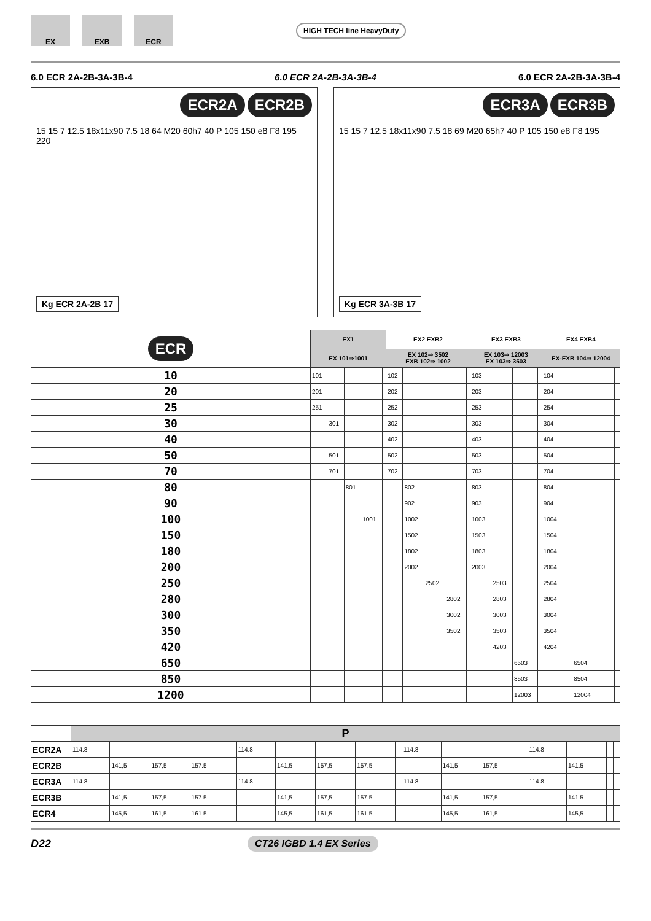EX EXB ECR
HIGH TECH line HeavyDuty
6.0 ECR 2A-2B-3A-3B-4 6.0 ECR 2A-2B-3A-3B-4 6.0 ECR 2A-2B-3A-3B-4
ECR2A ECR2B
15 15 7 12.5 18x11x90 7.5 18 64 M20 60h7 40 P 105 150 e8 F8 195 220
Kg ECR 2A-2B 17
ECR3A ECR3B
15 15 7 12.5 18x11x90 7.5 18 69 M20 65h7 40 P 105 150 e8 F8 195
Kg ECR 3A-3B 17
| ECR | EX1 | | | | | EX2 EXB2 | | | | | EX3 EXB3 | | | | EX4 EXB4 | | | |
| --- | --- | --- | --- | --- | --- | --- | --- | --- | --- | --- | --- | --- | --- | --- | --- | --- | --- | --- |
| | EX 101⇒1001 | | | | | EX 102⇒ 3502 EXB 102⇒ 1002 | | | | | EX 103⇒ 12003 EX 103⇒ 3503 | | | | EX-EXB 104⇒ 12004 | | | |
| 10 | 101 | | | | | 102 | | | | | 103 | | | | 104 | | | |
| 20 | 201 | | | | | 202 | | | | | 203 | | | | 204 | | | |
| 25 | 251 | | | | | 252 | | | | | 253 | | | | 254 | | | |
| 30 | | 301 | | | | 302 | | | | | 303 | | | | 304 | | | |
| 40 | | | | | | 402 | | | | | 403 | | | | 404 | | | |
| 50 | | 501 | | | | 502 | | | | | 503 | | | | 504 | | | |
| 70 | | 701 | | | | 702 | | | | | 703 | | | | 704 | | | |
| 80 | | | 801 | | | | 802 | | | | 803 | | | | 804 | | | |
| 90 | | | | | | | 902 | | | | 903 | | | | 904 | | | |
| 100 | | | | 1001 | | | 1002 | | | | 1003 | | | | 1004 | | | |
| 150 | | | | | | | 1502 | | | | 1503 | | | | 1504 | | | |
| 180 | | | | | | | 1802 | | | | 1803 | | | | 1804 | | | |
| 200 | | | | | | | 2002 | | | | 2003 | | | | 2004 | | | |
| 250 | | | | | | | | 2502 | | | | 2503 | | | 2504 | | | |
| 280 | | | | | | | | | 2802 | | | 2803 | | | 2804 | | | |
| 300 | | | | | | | | | 3002 | | | 3003 | | | 3004 | | | |
| 350 | | | | | | | | | 3502 | | | 3503 | | | 3504 | | | |
| 420 | | | | | | | | | | | | 4203 | | | 4204 | | | |
| 650 | | | | | | | | | | | | | 6503 | | | 6504 | | |
| 850 | | | | | | | | | | | | | 8503 | | | 8504 | | |
| 1200 | | | | | | | | | | | | | 12003 | | | 12004 | | |
| | P | | | | | | | | | | | | | | | | | |
| --- | --- | --- | --- | --- | --- | --- | --- | --- | --- | --- | --- | --- | --- | --- | --- | --- | --- | --- |
| ECR2A | 114.8 | | | | | 114.8 | | | | | 114.8 | | | | 114.8 | | | |
| ECR2B | | 141,5 | 157,5 | 157.5 | | | 141,5 | 157,5 | 157.5 | | | 141,5 | 157,5 | | | 141.5 | | |
| ECR3A | 114.8 | | | | | 114.8 | | | | | 114.8 | | | | 114.8 | | | |
| ECR3B | | 141,5 | 157,5 | 157.5 | | | 141,5 | 157,5 | 157.5 | | | 141,5 | 157,5 | | | 141.5 | | |
| ECR4 | | 145,5 | 161,5 | 161.5 | | | 145,5 | 161,5 | 161.5 | | | 145,5 | 161,5 | | | 145,5 | | |
D22 CT26 IGBD 1.4 EX Series